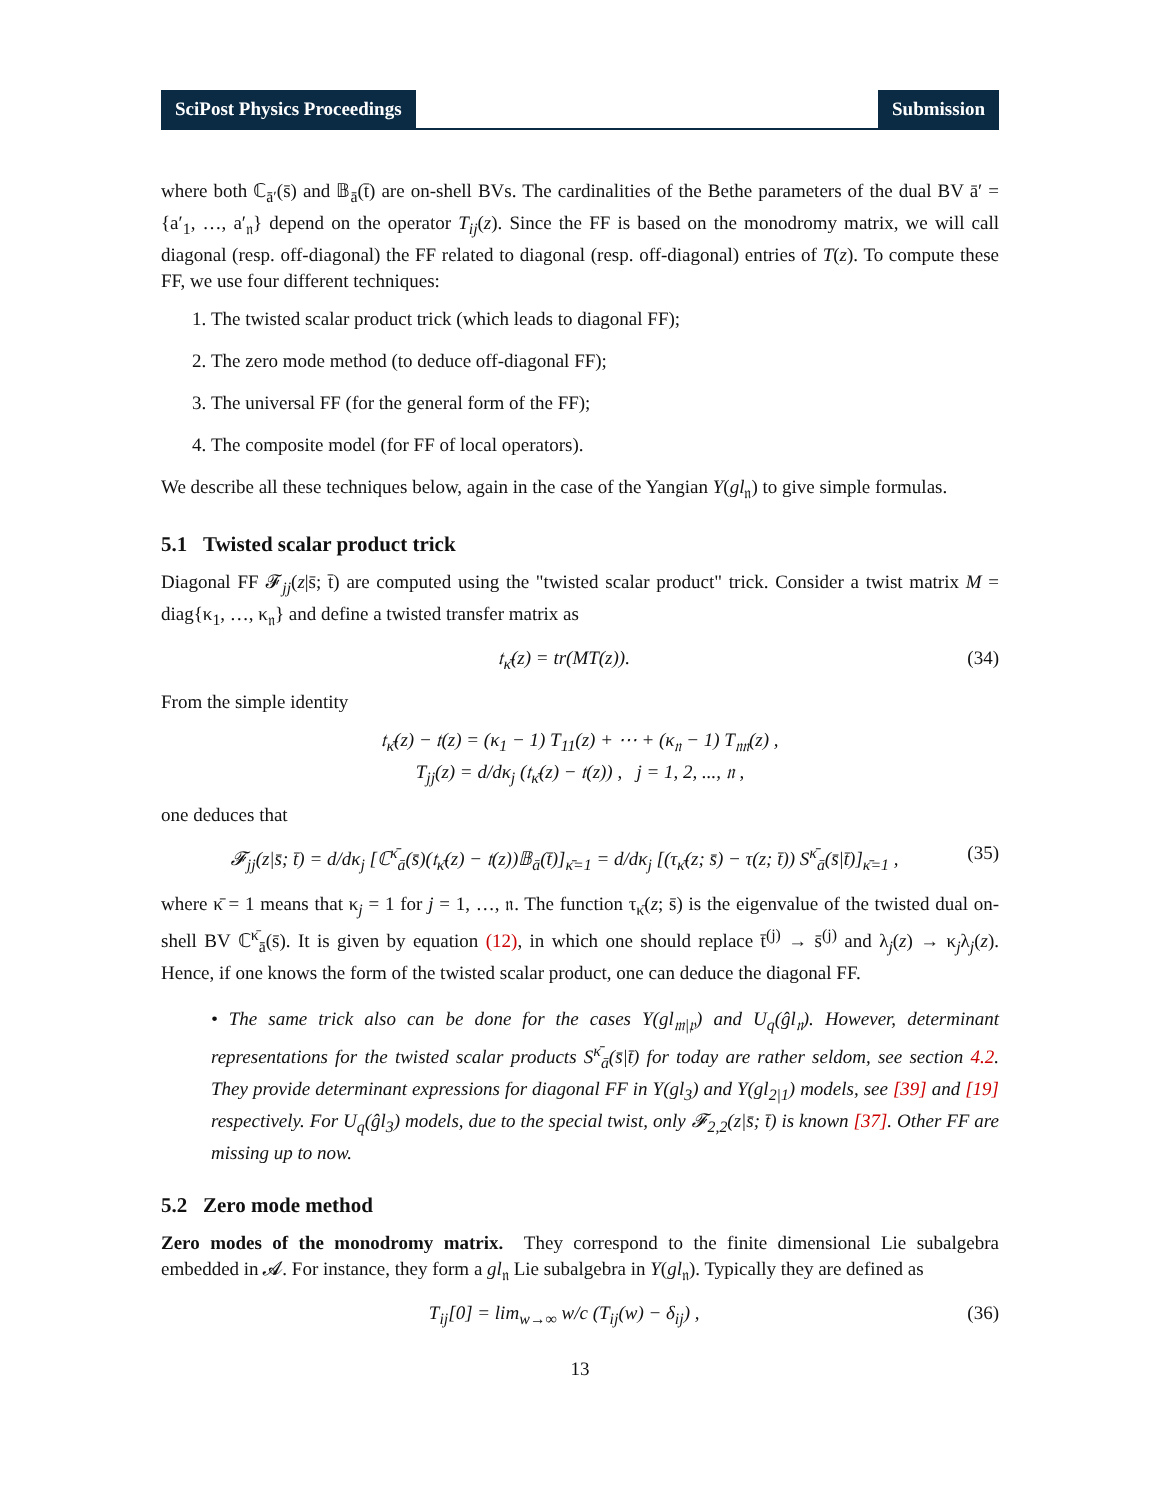SciPost Physics Proceedings Submission
where both ℂ<sub>ā′</sub>(s̄) and 𝔹<sub>ā</sub>(t̄) are on-shell BVs. The cardinalities of the Bethe parameters of the dual BV ā′ = {a′<sub>1</sub>, …, a′<sub>𝔫</sub>} depend on the operator T<sub>ij</sub>(z). Since the FF is based on the monodromy matrix, we will call diagonal (resp. off-diagonal) the FF related to diagonal (resp. off-diagonal) entries of T(z). To compute these FF, we use four different techniques:
1. The twisted scalar product trick (which leads to diagonal FF);
2. The zero mode method (to deduce off-diagonal FF);
3. The universal FF (for the general form of the FF);
4. The composite model (for FF of local operators).
We describe all these techniques below, again in the case of the Yangian Y(gl<sub>𝔫</sub>) to give simple formulas.
5.1 Twisted scalar product trick
Diagonal FF 𝓕<sub>jj</sub>(z|s̄; t̄) are computed using the "twisted scalar product" trick. Consider a twist matrix M = diag{κ<sub>1</sub>, …, κ<sub>𝔫</sub>} and define a twisted transfer matrix as
𝔱<sub>κ̄</sub>(z) = tr(MT(z)). (34)
From the simple identity
𝔱<sub>κ̄</sub>(z) − 𝔱(z) = (κ<sub>1</sub> − 1) T<sub>11</sub>(z) + ⋯ + (κ<sub>𝔫</sub> − 1) T<sub>𝔫𝔫</sub>(z) ,
T<sub>jj</sub>(z) = d/dκ<sub>j</sub> (𝔱<sub>κ̄</sub>(z) − 𝔱(z)) , j = 1, 2, ..., 𝔫 ,
one deduces that
𝓕<sub>jj</sub>(z|s̄; t̄) = d/dκ<sub>j</sub> [ℂ<sup>κ̄</sup><sub>ā</sub>(s̄)(𝔱<sub>κ̄</sub>(z) − 𝔱(z))𝔹<sub>ā</sub>(t̄)]<sub>κ̄=1</sub> = d/dκ<sub>j</sub> [(τ<sub>κ̄</sub>(z; s̄) − τ(z; t̄)) S<sup>κ̄</sup><sub>ā</sub>(s̄|t̄)]<sub>κ̄=1</sub> , (35)
where κ̄ = 1 means that κ<sub>j</sub> = 1 for j = 1, …, 𝔫. The function τ<sub>κ̄</sub>(z; s̄) is the eigenvalue of the twisted dual on-shell BV ℂ<sup>κ̄</sup><sub>ā</sub>(s̄). It is given by equation (12), in which one should replace t̄<sup>(j)</sup> → s̄<sup>(j)</sup> and λ<sub>j</sub>(z) → κ<sub>j</sub>λ<sub>j</sub>(z). Hence, if one knows the form of the twisted scalar product, one can deduce the diagonal FF.
• The same trick also can be done for the cases Y(gl<sub>𝔪|𝔭</sub>) and U<sub>q</sub>(ĝl<sub>𝔫</sub>). However, determinant representations for the twisted scalar products S<sup>κ̄</sup><sub>ā</sub>(s̄|t̄) for today are rather seldom, see section 4.2. They provide determinant expressions for diagonal FF in Y(gl<sub>3</sub>) and Y(gl<sub>2|1</sub>) models, see [39] and [19] respectively. For U<sub>q</sub>(ĝl<sub>3</sub>) models, due to the special twist, only 𝓕<sub>2,2</sub>(z|s̄; t̄) is known [37]. Other FF are missing up to now.
5.2 Zero mode method
Zero modes of the monodromy matrix. They correspond to the finite dimensional Lie subalgebra embedded in 𝓐. For instance, they form a gl<sub>𝔫</sub> Lie subalgebra in Y(gl<sub>𝔫</sub>). Typically they are defined as
T<sub>ij</sub>[0] = lim<sub>w→∞</sub> w/c (T<sub>ij</sub>(w) − δ<sub>ij</sub>) , (36)
13